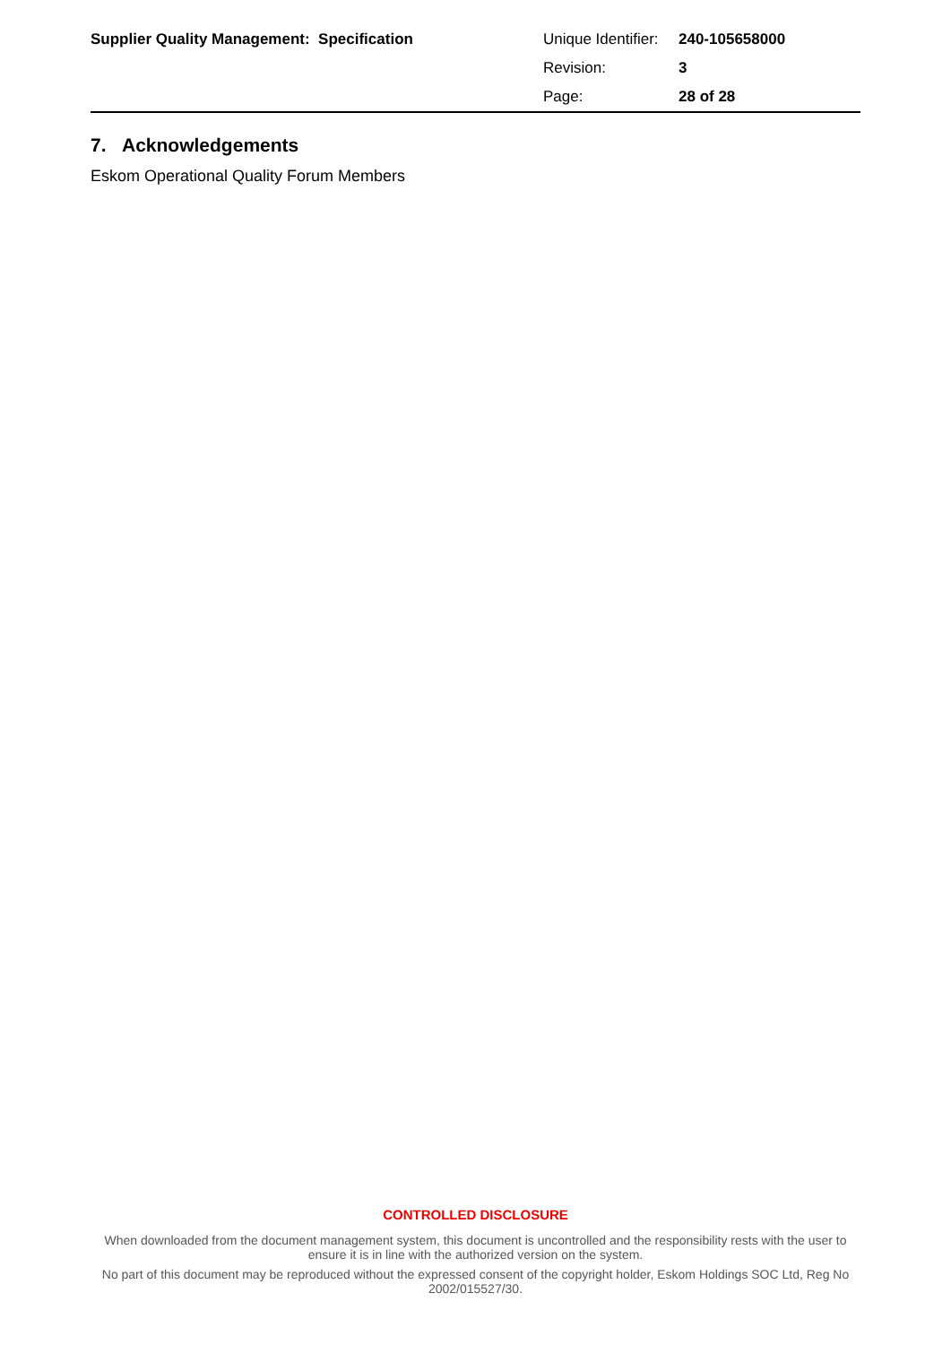| Supplier Quality Management: Specification | Unique Identifier: | 240-105658000 |
| | Revision: | 3 |
| | Page: | 28 of 28 |
7. Acknowledgements
Eskom Operational Quality Forum Members
CONTROLLED DISCLOSURE
When downloaded from the document management system, this document is uncontrolled and the responsibility rests with the user to ensure it is in line with the authorized version on the system.
No part of this document may be reproduced without the expressed consent of the copyright holder, Eskom Holdings SOC Ltd, Reg No 2002/015527/30.